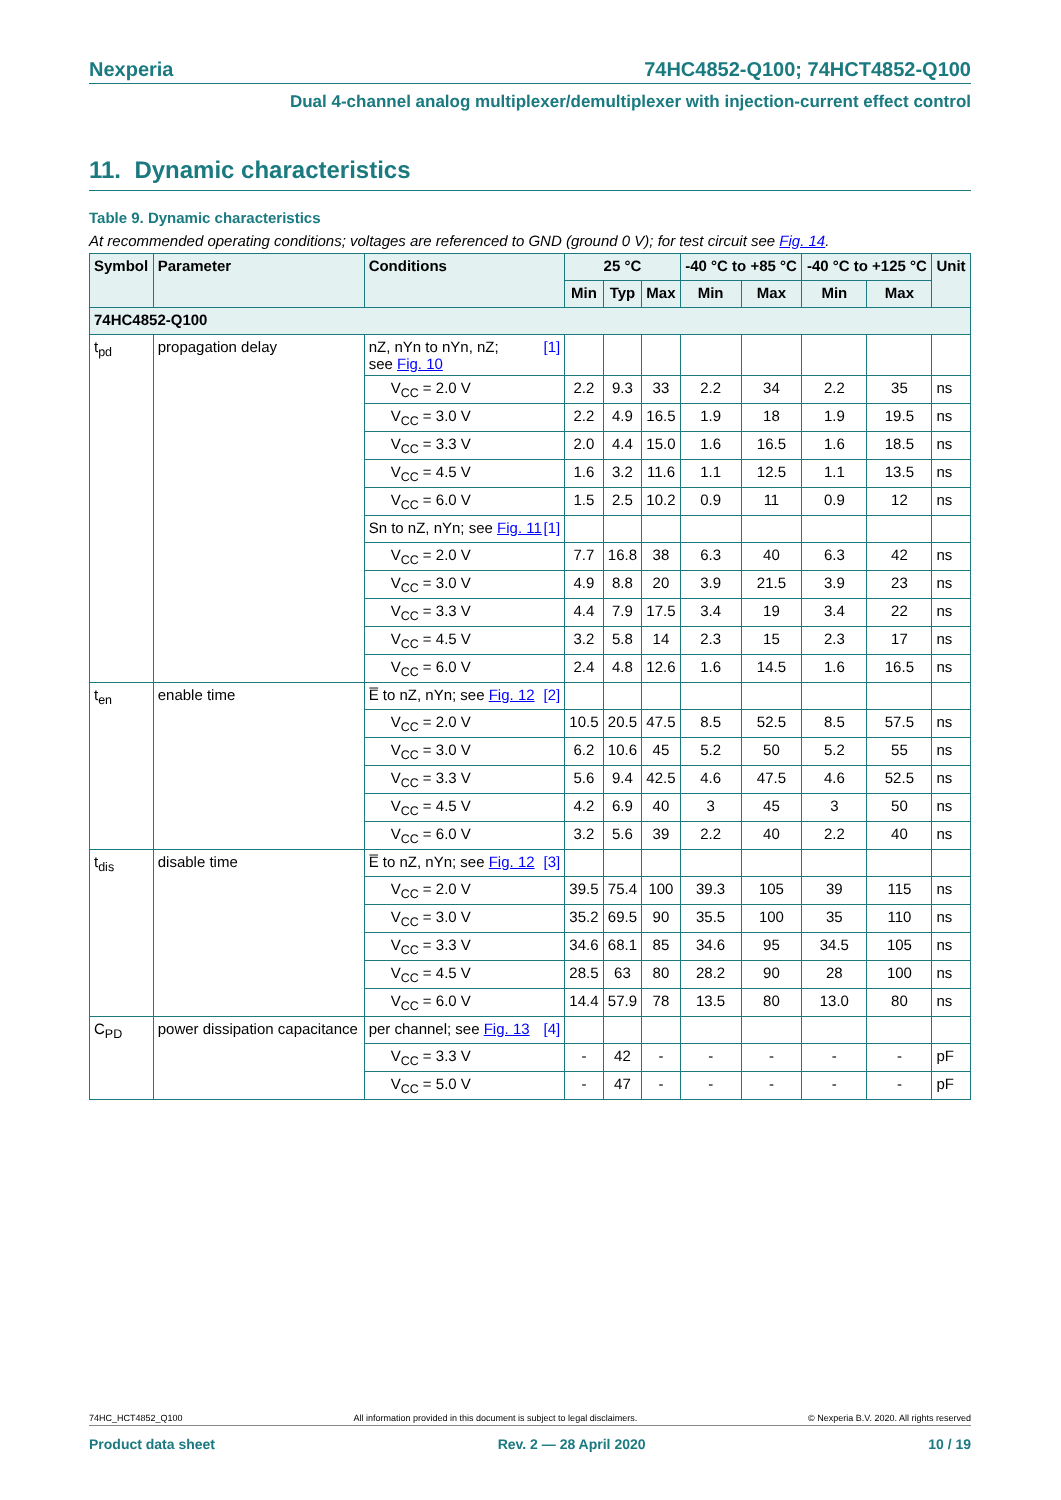Nexperia 74HC4852-Q100; 74HCT4852-Q100
Dual 4-channel analog multiplexer/demultiplexer with injection-current effect control
11. Dynamic characteristics
Table 9. Dynamic characteristics
At recommended operating conditions; voltages are referenced to GND (ground 0 V); for test circuit see Fig. 14.
| Symbol | Parameter | Conditions | 25 °C | | | -40 °C to +85 °C | | -40 °C to +125 °C | | Unit |
| --- | --- | --- | --- | --- | --- | --- | --- | --- | --- | --- |
| | | | Min | Typ | Max | Min | Max | Min | Max | |
| 74HC4852-Q100 | | | | | | | | | | |
| t<sub>pd</sub> | propagation delay | nZ, nYn to nYn, nZ; [1] see Fig. 10 | | | | | | | | |
| | | V<sub>CC</sub> = 2.0 V | 2.2 | 9.3 | 33 | 2.2 | 34 | 2.2 | 35 | ns |
| | | V<sub>CC</sub> = 3.0 V | 2.2 | 4.9 | 16.5 | 1.9 | 18 | 1.9 | 19.5 | ns |
| | | V<sub>CC</sub> = 3.3 V | 2.0 | 4.4 | 15.0 | 1.6 | 16.5 | 1.6 | 18.5 | ns |
| | | V<sub>CC</sub> = 4.5 V | 1.6 | 3.2 | 11.6 | 1.1 | 12.5 | 1.1 | 13.5 | ns |
| | | V<sub>CC</sub> = 6.0 V | 1.5 | 2.5 | 10.2 | 0.9 | 11 | 0.9 | 12 | ns |
| | | Sn to nZ, nYn; see Fig. 11 [1] | | | | | | | | |
| | | V<sub>CC</sub> = 2.0 V | 7.7 | 16.8 | 38 | 6.3 | 40 | 6.3 | 42 | ns |
| | | V<sub>CC</sub> = 3.0 V | 4.9 | 8.8 | 20 | 3.9 | 21.5 | 3.9 | 23 | ns |
| | | V<sub>CC</sub> = 3.3 V | 4.4 | 7.9 | 17.5 | 3.4 | 19 | 3.4 | 22 | ns |
| | | V<sub>CC</sub> = 4.5 V | 3.2 | 5.8 | 14 | 2.3 | 15 | 2.3 | 17 | ns |
| | | V<sub>CC</sub> = 6.0 V | 2.4 | 4.8 | 12.6 | 1.6 | 14.5 | 1.6 | 16.5 | ns |
| t<sub>en</sub> | enable time | E̅ to nZ, nYn; see Fig. 12 [2] | | | | | | | | |
| | | V<sub>CC</sub> = 2.0 V | 10.5 | 20.5 | 47.5 | 8.5 | 52.5 | 8.5 | 57.5 | ns |
| | | V<sub>CC</sub> = 3.0 V | 6.2 | 10.6 | 45 | 5.2 | 50 | 5.2 | 55 | ns |
| | | V<sub>CC</sub> = 3.3 V | 5.6 | 9.4 | 42.5 | 4.6 | 47.5 | 4.6 | 52.5 | ns |
| | | V<sub>CC</sub> = 4.5 V | 4.2 | 6.9 | 40 | 3 | 45 | 3 | 50 | ns |
| | | V<sub>CC</sub> = 6.0 V | 3.2 | 5.6 | 39 | 2.2 | 40 | 2.2 | 40 | ns |
| t<sub>dis</sub> | disable time | E̅ to nZ, nYn; see Fig. 12 [3] | | | | | | | | |
| | | V<sub>CC</sub> = 2.0 V | 39.5 | 75.4 | 100 | 39.3 | 105 | 39 | 115 | ns |
| | | V<sub>CC</sub> = 3.0 V | 35.2 | 69.5 | 90 | 35.5 | 100 | 35 | 110 | ns |
| | | V<sub>CC</sub> = 3.3 V | 34.6 | 68.1 | 85 | 34.6 | 95 | 34.5 | 105 | ns |
| | | V<sub>CC</sub> = 4.5 V | 28.5 | 63 | 80 | 28.2 | 90 | 28 | 100 | ns |
| | | V<sub>CC</sub> = 6.0 V | 14.4 | 57.9 | 78 | 13.5 | 80 | 13.0 | 80 | ns |
| C<sub>PD</sub> | power dissipation capacitance | per channel; see Fig. 13 [4] | | | | | | | | |
| | | V<sub>CC</sub> = 3.3 V | - | 42 | - | - | - | - | - | pF |
| | | V<sub>CC</sub> = 5.0 V | - | 47 | - | - | - | - | - | pF |
74HC_HCT4852_Q100 All information provided in this document is subject to legal disclaimers. © Nexperia B.V. 2020. All rights reserved
Product data sheet Rev. 2 — 28 April 2020 10 / 19